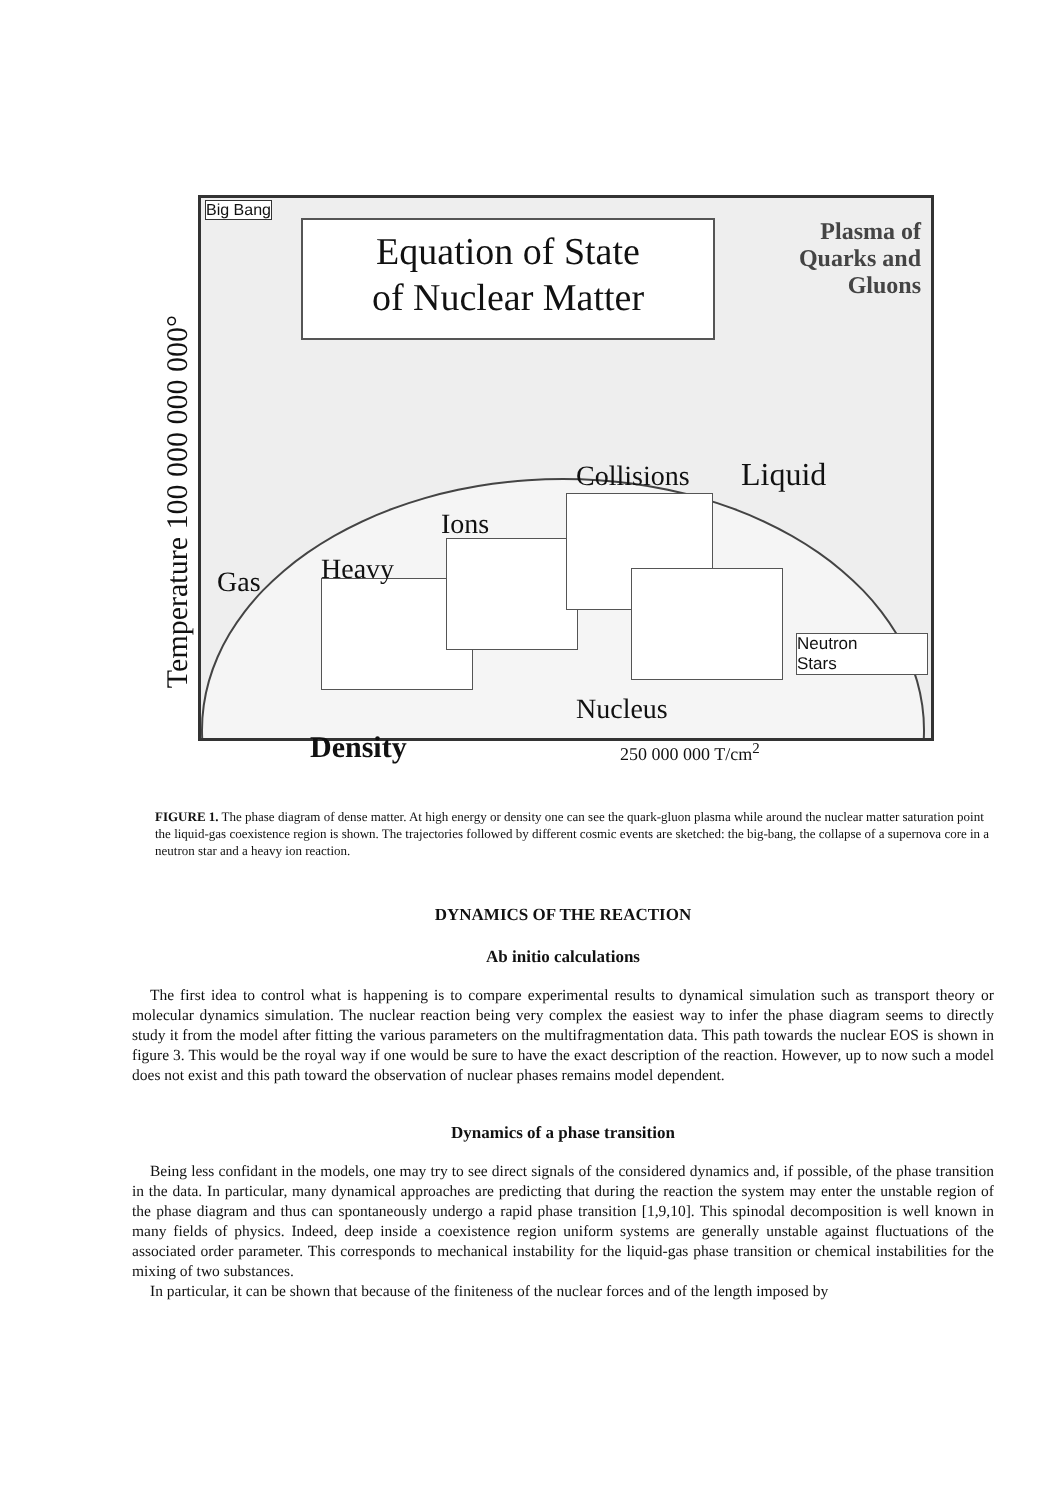Temperature 100 000 000 000°
Big Bang
Equation of State
of Nuclear Matter
Plasma of
Quarks and
Gluons
Gas Heavy
Ions
Collisions Liquid
Nucleus
Neutron
Stars
Density 250 000 000 T/cm<sup>2</sup>
FIGURE 1. The phase diagram of dense matter. At high energy or density one can see the quark-gluon plasma while around the nuclear matter saturation point the liquid-gas coexistence region is shown. The trajectories followed by different cosmic events are sketched: the big-bang, the collapse of a supernova core in a neutron star and a heavy ion reaction.
DYNAMICS OF THE REACTION
Ab initio calculations
The first idea to control what is happening is to compare experimental results to dynamical simulation such as transport theory or molecular dynamics simulation. The nuclear reaction being very complex the easiest way to infer the phase diagram seems to directly study it from the model after fitting the various parameters on the multifragmentation data. This path towards the nuclear EOS is shown in figure 3. This would be the royal way if one would be sure to have the exact description of the reaction. However, up to now such a model does not exist and this path toward the observation of nuclear phases remains model dependent.
Dynamics of a phase transition
Being less confidant in the models, one may try to see direct signals of the considered dynamics and, if possible, of the phase transition in the data. In particular, many dynamical approaches are predicting that during the reaction the system may enter the unstable region of the phase diagram and thus can spontaneously undergo a rapid phase transition [1,9,10]. This spinodal decomposition is well known in many fields of physics. Indeed, deep inside a coexistence region uniform systems are generally unstable against fluctuations of the associated order parameter. This corresponds to mechanical instability for the liquid-gas phase transition or chemical instabilities for the mixing of two substances.
In particular, it can be shown that because of the finiteness of the nuclear forces and of the length imposed by